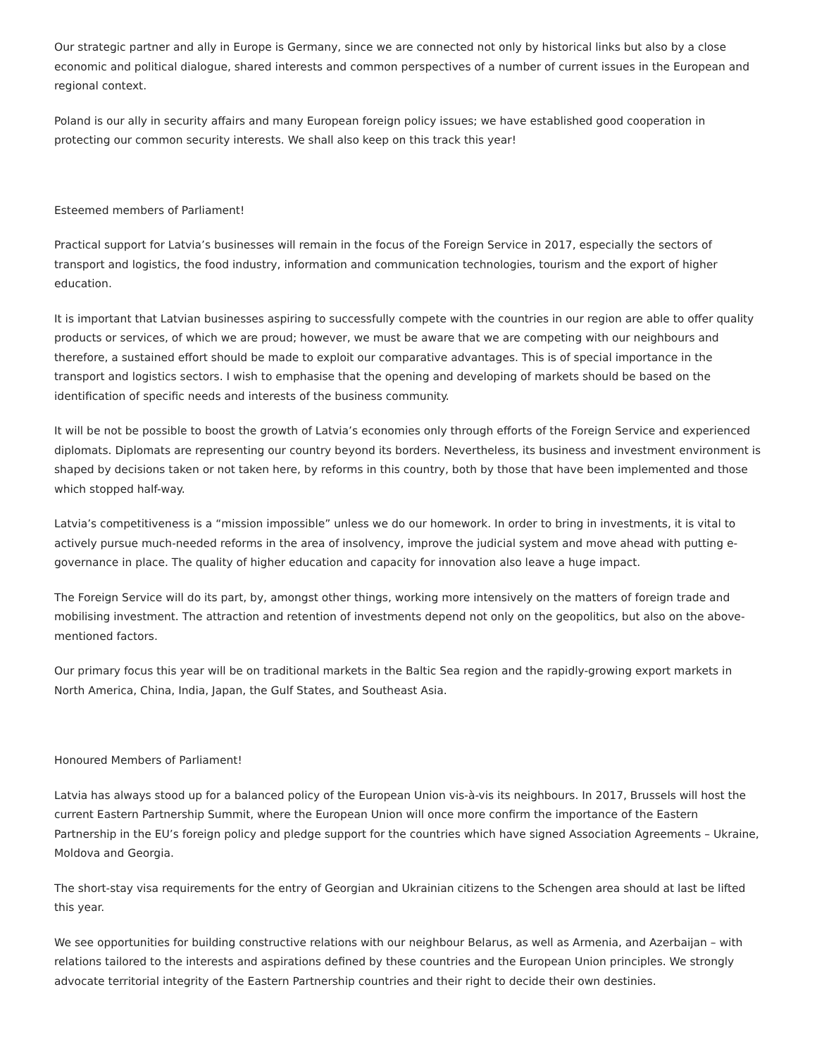Our strategic partner and ally in Europe is Germany, since we are connected not only by historical links but also by a close economic and political dialogue, shared interests and common perspectives of a number of current issues in the European and regional context.
Poland is our ally in security affairs and many European foreign policy issues; we have established good cooperation in protecting our common security interests. We shall also keep on this track this year!
Esteemed members of Parliament!
Practical support for Latvia’s businesses will remain in the focus of the Foreign Service in 2017, especially the sectors of transport and logistics, the food industry, information and communication technologies, tourism and the export of higher education.
It is important that Latvian businesses aspiring to successfully compete with the countries in our region are able to offer quality products or services, of which we are proud; however, we must be aware that we are competing with our neighbours and therefore, a sustained effort should be made to exploit our comparative advantages. This is of special importance in the transport and logistics sectors. I wish to emphasise that the opening and developing of markets should be based on the identification of specific needs and interests of the business community.
It will be not be possible to boost the growth of Latvia’s economies only through efforts of the Foreign Service and experienced diplomats. Diplomats are representing our country beyond its borders. Nevertheless, its business and investment environment is shaped by decisions taken or not taken here, by reforms in this country, both by those that have been implemented and those which stopped half-way.
Latvia’s competitiveness is a “mission impossible” unless we do our homework. In order to bring in investments, it is vital to actively pursue much-needed reforms in the area of insolvency, improve the judicial system and move ahead with putting e-governance in place. The quality of higher education and capacity for innovation also leave a huge impact.
The Foreign Service will do its part, by, amongst other things, working more intensively on the matters of foreign trade and mobilising investment. The attraction and retention of investments depend not only on the geopolitics, but also on the above-mentioned factors.
Our primary focus this year will be on traditional markets in the Baltic Sea region and the rapidly-growing export markets in North America, China, India, Japan, the Gulf States, and Southeast Asia.
Honoured Members of Parliament!
Latvia has always stood up for a balanced policy of the European Union vis-à-vis its neighbours. In 2017, Brussels will host the current Eastern Partnership Summit, where the European Union will once more confirm the importance of the Eastern Partnership in the EU’s foreign policy and pledge support for the countries which have signed Association Agreements – Ukraine, Moldova and Georgia.
The short-stay visa requirements for the entry of Georgian and Ukrainian citizens to the Schengen area should at last be lifted this year.
We see opportunities for building constructive relations with our neighbour Belarus, as well as Armenia, and Azerbaijan – with relations tailored to the interests and aspirations defined by these countries and the European Union principles. We strongly advocate territorial integrity of the Eastern Partnership countries and their right to decide their own destinies.